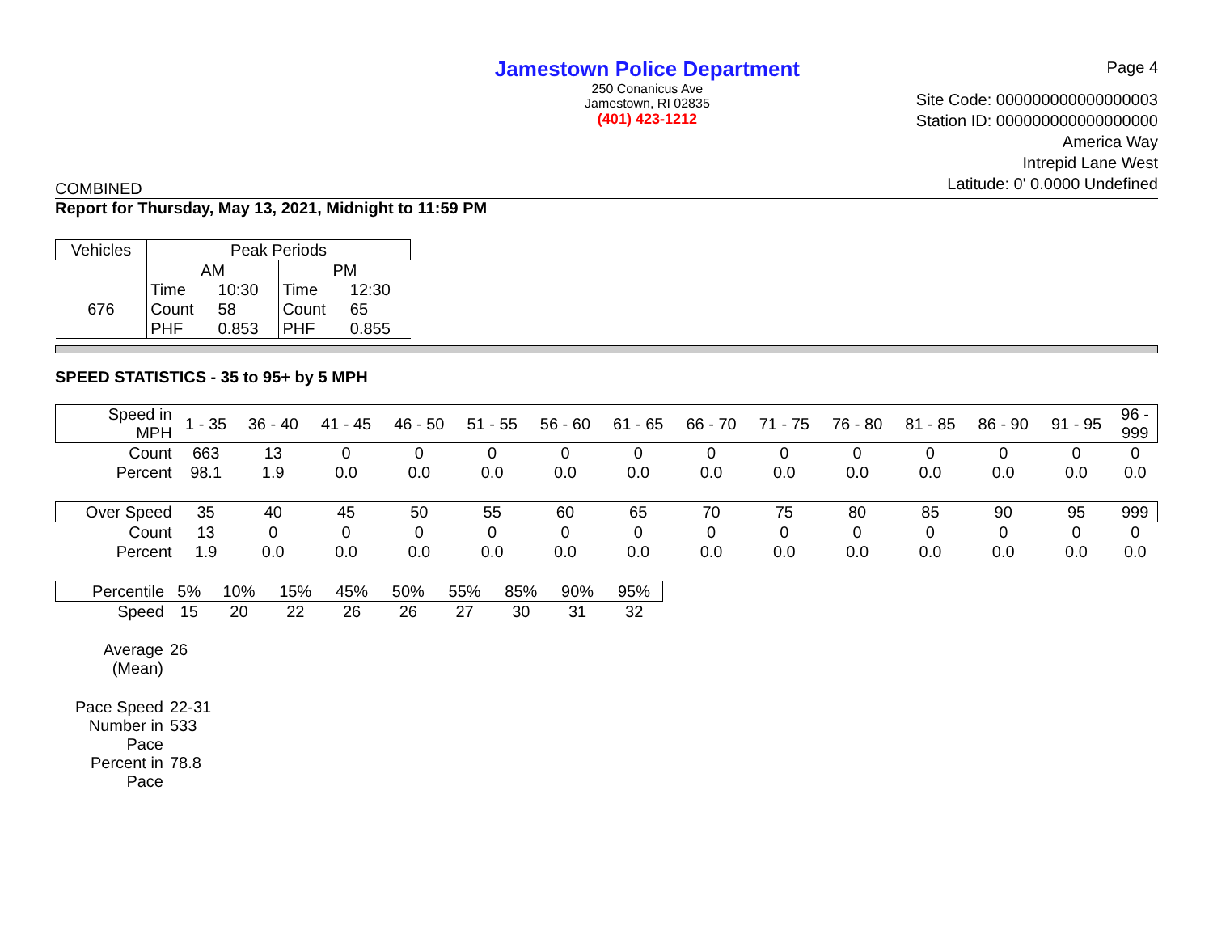Jamestown Police Department
250 Conanicus Ave
Jamestown, RI 02835
(401) 423-1212
Page 4
Site Code: 000000000000000003
Station ID: 000000000000000000
America Way
Intrepid Lane West
Latitude: 0' 0.0000 Undefined
COMBINED
Report for Thursday, May 13, 2021, Midnight to 11:59 PM
| Vehicles | Peak Periods | | | |
| --- | --- | --- | --- | --- |
| | AM | | PM | |
| 676 | Time | 10:30 | Time | 12:30 |
| | Count | 58 | Count | 65 |
| | PHF | 0.853 | PHF | 0.855 |
SPEED STATISTICS - 35 to 95+ by 5 MPH
| Speed in MPH | 1 - 35 | 36 - 40 | 41 - 45 | 46 - 50 | 51 - 55 | 56 - 60 | 61 - 65 | 66 - 70 | 71 - 75 | 76 - 80 | 81 - 85 | 86 - 90 | 91 - 95 | 96 - 999 |
| Count | 663 | 13 | 0 | 0 | 0 | 0 | 0 | 0 | 0 | 0 | 0 | 0 | 0 | 0 |
| Percent | 98.1 | 1.9 | 0.0 | 0.0 | 0.0 | 0.0 | 0.0 | 0.0 | 0.0 | 0.0 | 0.0 | 0.0 | 0.0 | 0.0 |
| Over Speed | 35 | 40 | 45 | 50 | 55 | 60 | 65 | 70 | 75 | 80 | 85 | 90 | 95 | 999 |
| Count | 13 | 0 | 0 | 0 | 0 | 0 | 0 | 0 | 0 | 0 | 0 | 0 | 0 | 0 |
| Percent | 1.9 | 0.0 | 0.0 | 0.0 | 0.0 | 0.0 | 0.0 | 0.0 | 0.0 | 0.0 | 0.0 | 0.0 | 0.0 | 0.0 |
| Percentile | 5% | 10% | 15% | 45% | 50% | 55% | 85% | 90% | 95% |
| Speed | 15 | 20 | 22 | 26 | 26 | 27 | 30 | 31 | 32 |
| Average (Mean) | 26 |
| Pace Speed | 22-31 |
| Number in Pace | 533 |
| Percent in Pace | 78.8 |